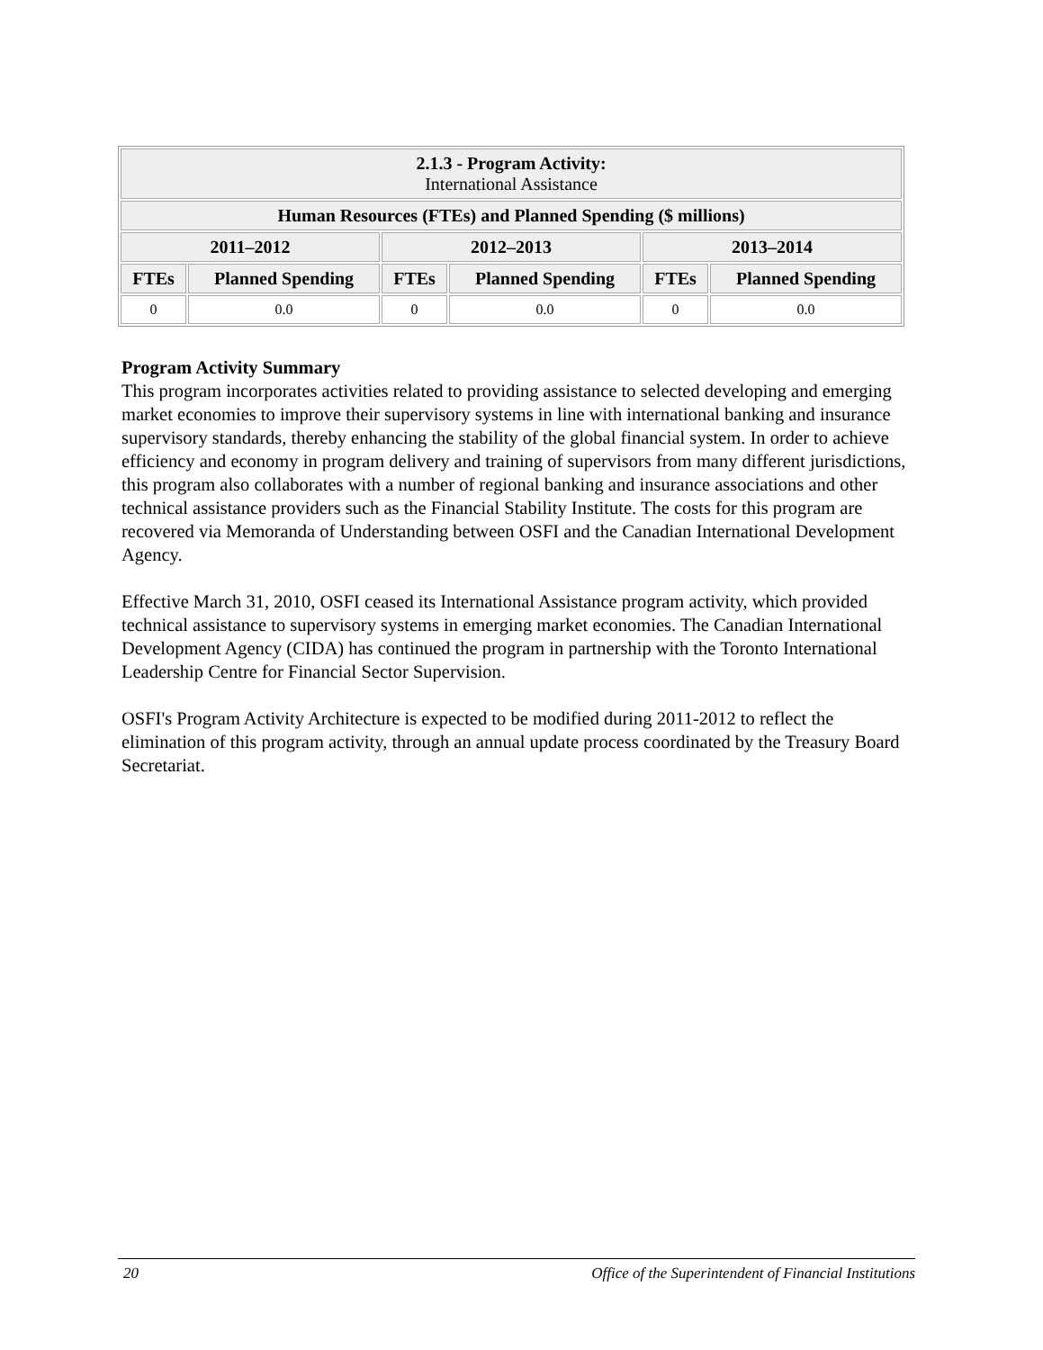| 2.1.3 - Program Activity: International Assistance | | | | | |
| --- | --- | --- | --- | --- | --- |
| Human Resources (FTEs) and Planned Spending ($ millions) | | | | | |
| 2011–2012 | | 2012–2013 | | 2013–2014 | |
| FTEs | Planned Spending | FTEs | Planned Spending | FTEs | Planned Spending |
| 0 | 0.0 | 0 | 0.0 | 0 | 0.0 |
Program Activity Summary
This program incorporates activities related to providing assistance to selected developing and emerging market economies to improve their supervisory systems in line with international banking and insurance supervisory standards, thereby enhancing the stability of the global financial system. In order to achieve efficiency and economy in program delivery and training of supervisors from many different jurisdictions, this program also collaborates with a number of regional banking and insurance associations and other technical assistance providers such as the Financial Stability Institute. The costs for this program are recovered via Memoranda of Understanding between OSFI and the Canadian International Development Agency.
Effective March 31, 2010, OSFI ceased its International Assistance program activity, which provided technical assistance to supervisory systems in emerging market economies. The Canadian International Development Agency (CIDA) has continued the program in partnership with the Toronto International Leadership Centre for Financial Sector Supervision.
OSFI's Program Activity Architecture is expected to be modified during 2011-2012 to reflect the elimination of this program activity, through an annual update process coordinated by the Treasury Board Secretariat.
20 Office of the Superintendent of Financial Institutions